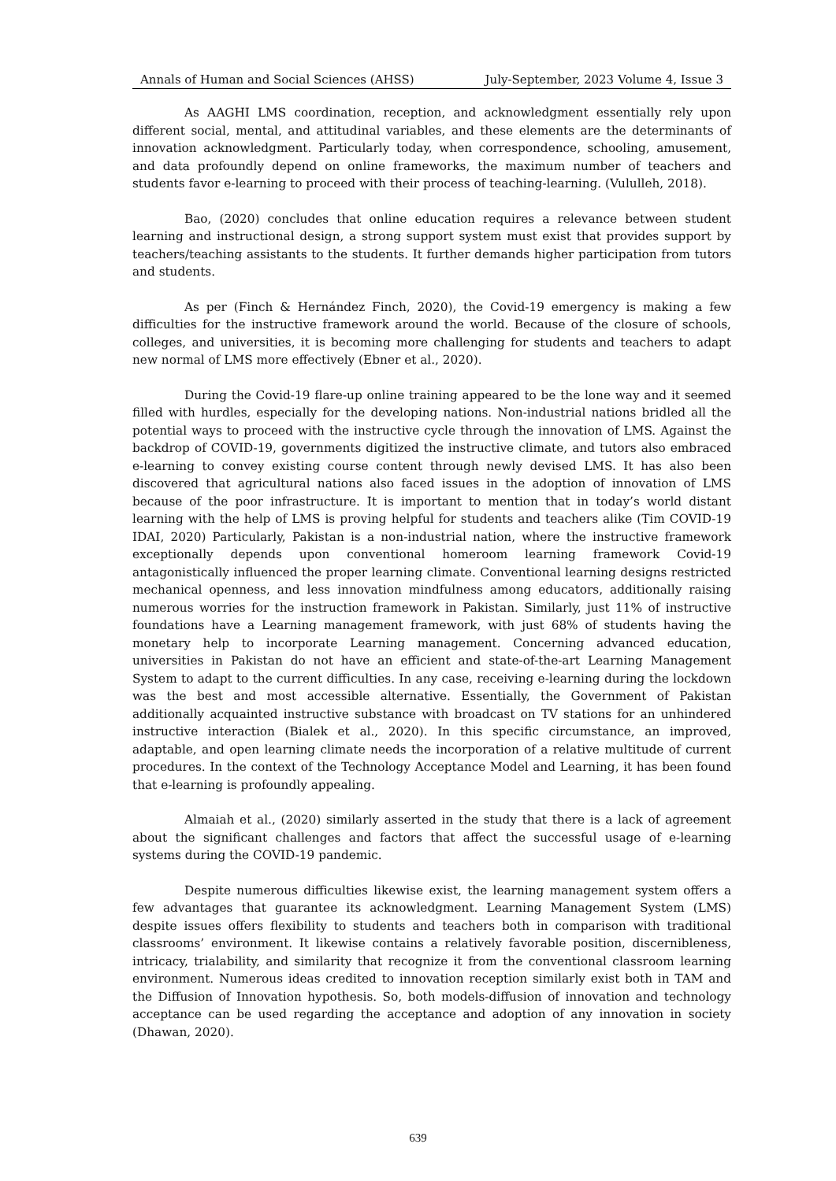Annals of Human and Social Sciences (AHSS) July-September, 2023 Volume 4, Issue 3
As AAGHI LMS coordination, reception, and acknowledgment essentially rely upon different social, mental, and attitudinal variables, and these elements are the determinants of innovation acknowledgment. Particularly today, when correspondence, schooling, amusement, and data profoundly depend on online frameworks, the maximum number of teachers and students favor e-learning to proceed with their process of teaching-learning. (Vululleh, 2018).
Bao, (2020) concludes that online education requires a relevance between student learning and instructional design, a strong support system must exist that provides support by teachers/teaching assistants to the students. It further demands higher participation from tutors and students.
As per (Finch & Hernández Finch, 2020), the Covid-19 emergency is making a few difficulties for the instructive framework around the world. Because of the closure of schools, colleges, and universities, it is becoming more challenging for students and teachers to adapt new normal of LMS more effectively (Ebner et al., 2020).
During the Covid-19 flare-up online training appeared to be the lone way and it seemed filled with hurdles, especially for the developing nations. Non-industrial nations bridled all the potential ways to proceed with the instructive cycle through the innovation of LMS. Against the backdrop of COVID-19, governments digitized the instructive climate, and tutors also embraced e-learning to convey existing course content through newly devised LMS. It has also been discovered that agricultural nations also faced issues in the adoption of innovation of LMS because of the poor infrastructure. It is important to mention that in today’s world distant learning with the help of LMS is proving helpful for students and teachers alike (Tim COVID-19 IDAI, 2020) Particularly, Pakistan is a non-industrial nation, where the instructive framework exceptionally depends upon conventional homeroom learning framework Covid-19 antagonistically influenced the proper learning climate. Conventional learning designs restricted mechanical openness, and less innovation mindfulness among educators, additionally raising numerous worries for the instruction framework in Pakistan. Similarly, just 11% of instructive foundations have a Learning management framework, with just 68% of students having the monetary help to incorporate Learning management. Concerning advanced education, universities in Pakistan do not have an efficient and state-of-the-art Learning Management System to adapt to the current difficulties. In any case, receiving e-learning during the lockdown was the best and most accessible alternative. Essentially, the Government of Pakistan additionally acquainted instructive substance with broadcast on TV stations for an unhindered instructive interaction (Bialek et al., 2020). In this specific circumstance, an improved, adaptable, and open learning climate needs the incorporation of a relative multitude of current procedures. In the context of the Technology Acceptance Model and Learning, it has been found that e-learning is profoundly appealing.
Almaiah et al., (2020) similarly asserted in the study that there is a lack of agreement about the significant challenges and factors that affect the successful usage of e-learning systems during the COVID-19 pandemic.
Despite numerous difficulties likewise exist, the learning management system offers a few advantages that guarantee its acknowledgment. Learning Management System (LMS) despite issues offers flexibility to students and teachers both in comparison with traditional classrooms’ environment. It likewise contains a relatively favorable position, discernibleness, intricacy, trialability, and similarity that recognize it from the conventional classroom learning environment. Numerous ideas credited to innovation reception similarly exist both in TAM and the Diffusion of Innovation hypothesis. So, both models-diffusion of innovation and technology acceptance can be used regarding the acceptance and adoption of any innovation in society (Dhawan, 2020).
639